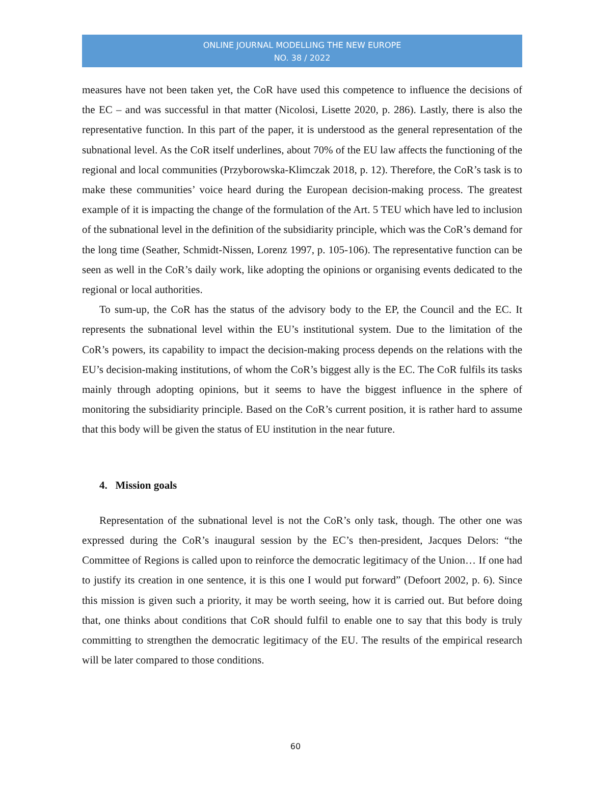ONLINE JOURNAL MODELLING THE NEW EUROPE
NO. 38 / 2022
measures have not been taken yet, the CoR have used this competence to influence the decisions of the EC – and was successful in that matter (Nicolosi, Lisette 2020, p. 286). Lastly, there is also the representative function. In this part of the paper, it is understood as the general representation of the subnational level. As the CoR itself underlines, about 70% of the EU law affects the functioning of the regional and local communities (Przyborowska-Klimczak 2018, p. 12). Therefore, the CoR’s task is to make these communities’ voice heard during the European decision-making process. The greatest example of it is impacting the change of the formulation of the Art. 5 TEU which have led to inclusion of the subnational level in the definition of the subsidiarity principle, which was the CoR’s demand for the long time (Seather, Schmidt-Nissen, Lorenz 1997, p. 105-106). The representative function can be seen as well in the CoR’s daily work, like adopting the opinions or organising events dedicated to the regional or local authorities.
To sum-up, the CoR has the status of the advisory body to the EP, the Council and the EC. It represents the subnational level within the EU’s institutional system. Due to the limitation of the CoR’s powers, its capability to impact the decision-making process depends on the relations with the EU’s decision-making institutions, of whom the CoR’s biggest ally is the EC. The CoR fulfils its tasks mainly through adopting opinions, but it seems to have the biggest influence in the sphere of monitoring the subsidiarity principle. Based on the CoR’s current position, it is rather hard to assume that this body will be given the status of EU institution in the near future.
4. Mission goals
Representation of the subnational level is not the CoR’s only task, though. The other one was expressed during the CoR’s inaugural session by the EC’s then-president, Jacques Delors: “the Committee of Regions is called upon to reinforce the democratic legitimacy of the Union… If one had to justify its creation in one sentence, it is this one I would put forward” (Defoort 2002, p. 6). Since this mission is given such a priority, it may be worth seeing, how it is carried out. But before doing that, one thinks about conditions that CoR should fulfil to enable one to say that this body is truly committing to strengthen the democratic legitimacy of the EU. The results of the empirical research will be later compared to those conditions.
60